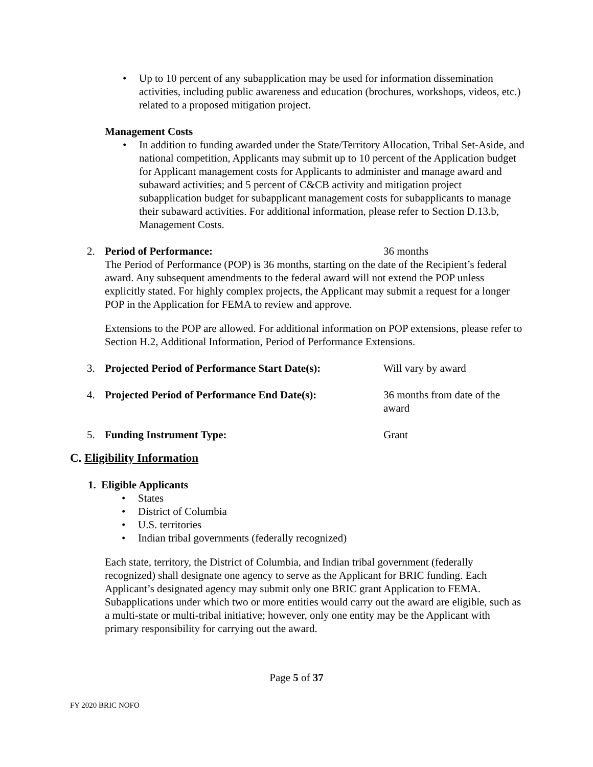• Up to 10 percent of any subapplication may be used for information dissemination activities, including public awareness and education (brochures, workshops, videos, etc.) related to a proposed mitigation project.
Management Costs
• In addition to funding awarded under the State/Territory Allocation, Tribal Set-Aside, and national competition, Applicants may submit up to 10 percent of the Application budget for Applicant management costs for Applicants to administer and manage award and subaward activities; and 5 percent of C&CB activity and mitigation project subapplication budget for subapplicant management costs for subapplicants to manage their subaward activities. For additional information, please refer to Section D.13.b, Management Costs.
2. Period of Performance: 36 months
The Period of Performance (POP) is 36 months, starting on the date of the Recipient’s federal award. Any subsequent amendments to the federal award will not extend the POP unless explicitly stated. For highly complex projects, the Applicant may submit a request for a longer POP in the Application for FEMA to review and approve.
Extensions to the POP are allowed. For additional information on POP extensions, please refer to Section H.2, Additional Information, Period of Performance Extensions.
3. Projected Period of Performance Start Date(s): Will vary by award
4. Projected Period of Performance End Date(s): 36 months from date of the award
5. Funding Instrument Type: Grant
C. Eligibility Information
1. Eligible Applicants
• States
• District of Columbia
• U.S. territories
• Indian tribal governments (federally recognized)
Each state, territory, the District of Columbia, and Indian tribal government (federally recognized) shall designate one agency to serve as the Applicant for BRIC funding. Each Applicant’s designated agency may submit only one BRIC grant Application to FEMA. Subapplications under which two or more entities would carry out the award are eligible, such as a multi-state or multi-tribal initiative; however, only one entity may be the Applicant with primary responsibility for carrying out the award.
Page 5 of 37
FY 2020 BRIC NOFO